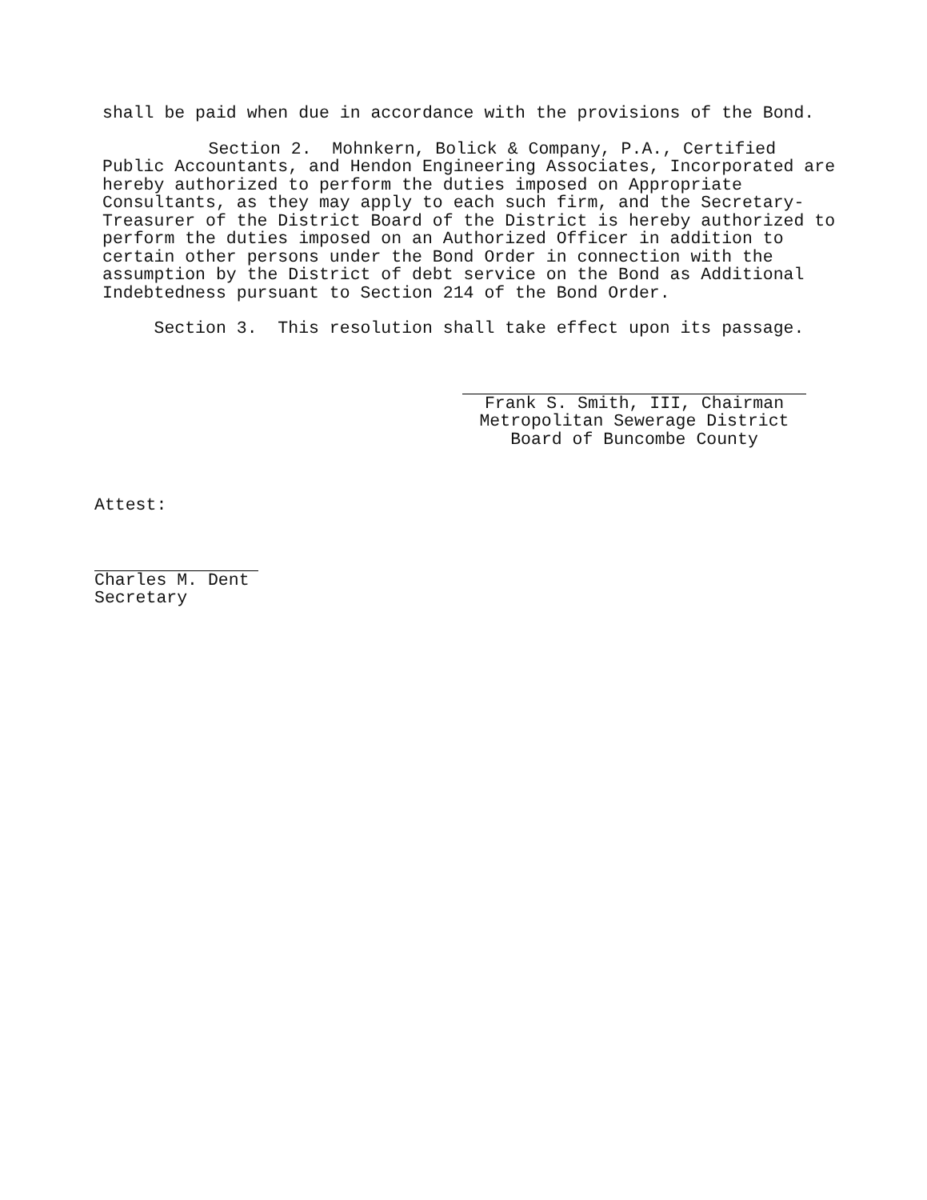shall be paid when due in accordance with the provisions of the Bond.
Section 2. Mohnkern, Bolick & Company, P.A., Certified Public Accountants, and Hendon Engineering Associates, Incorporated are hereby authorized to perform the duties imposed on Appropriate Consultants, as they may apply to each such firm, and the Secretary-Treasurer of the District Board of the District is hereby authorized to perform the duties imposed on an Authorized Officer in addition to certain other persons under the Bond Order in connection with the assumption by the District of debt service on the Bond as Additional Indebtedness pursuant to Section 214 of the Bond Order.
Section 3. This resolution shall take effect upon its passage.
Frank S. Smith, III, Chairman
Metropolitan Sewerage District
Board of Buncombe County
Attest:
Charles M. Dent
Secretary